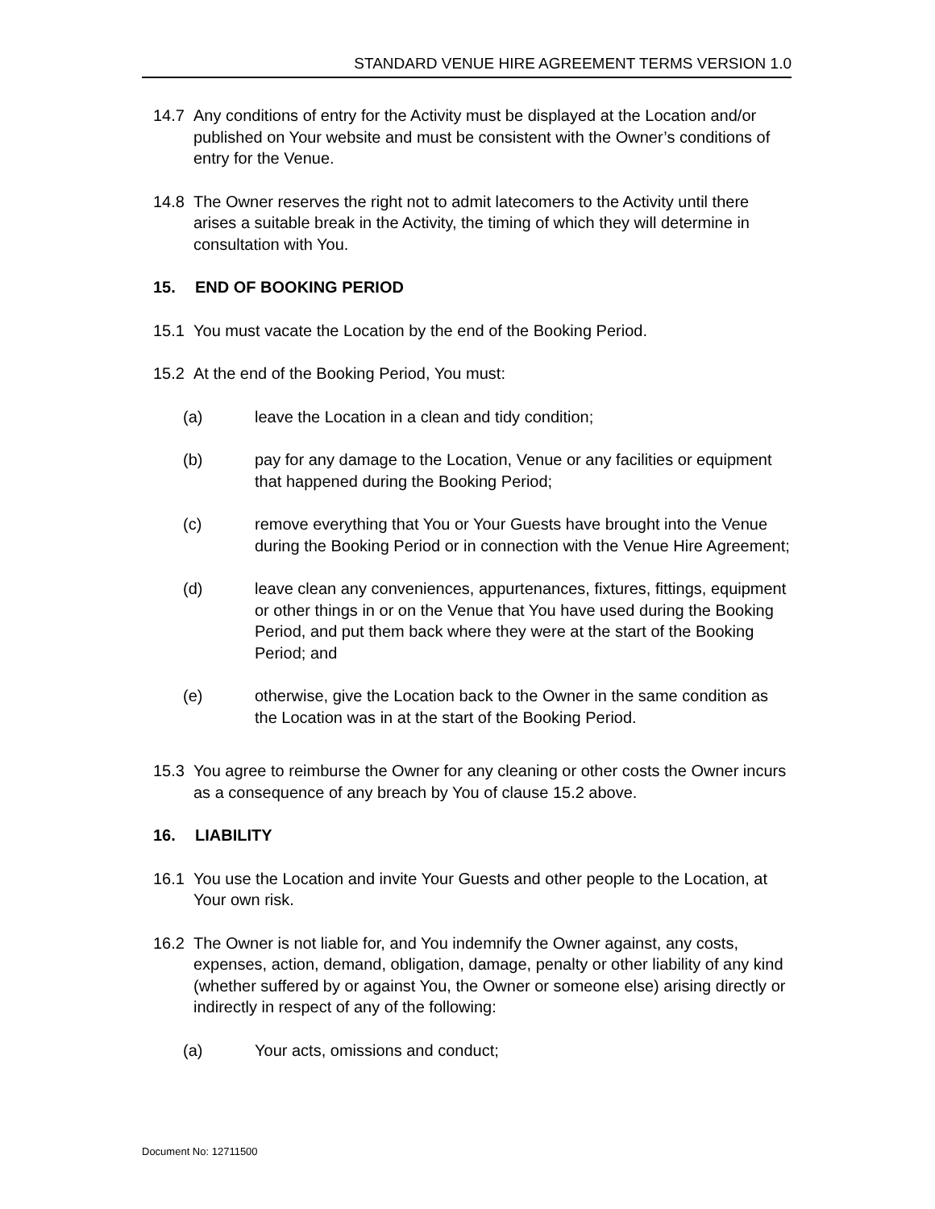STANDARD VENUE HIRE AGREEMENT TERMS VERSION 1.0
14.7 Any conditions of entry for the Activity must be displayed at the Location and/or published on Your website and must be consistent with the Owner’s conditions of entry for the Venue.
14.8 The Owner reserves the right not to admit latecomers to the Activity until there arises a suitable break in the Activity, the timing of which they will determine in consultation with You.
15. END OF BOOKING PERIOD
15.1 You must vacate the Location by the end of the Booking Period.
15.2 At the end of the Booking Period, You must:
(a) leave the Location in a clean and tidy condition;
(b) pay for any damage to the Location, Venue or any facilities or equipment that happened during the Booking Period;
(c) remove everything that You or Your Guests have brought into the Venue during the Booking Period or in connection with the Venue Hire Agreement;
(d) leave clean any conveniences, appurtenances, fixtures, fittings, equipment or other things in or on the Venue that You have used during the Booking Period, and put them back where they were at the start of the Booking Period; and
(e) otherwise, give the Location back to the Owner in the same condition as the Location was in at the start of the Booking Period.
15.3 You agree to reimburse the Owner for any cleaning or other costs the Owner incurs as a consequence of any breach by You of clause 15.2 above.
16. LIABILITY
16.1 You use the Location and invite Your Guests and other people to the Location, at Your own risk.
16.2 The Owner is not liable for, and You indemnify the Owner against, any costs, expenses, action, demand, obligation, damage, penalty or other liability of any kind (whether suffered by or against You, the Owner or someone else) arising directly or indirectly in respect of any of the following:
(a) Your acts, omissions and conduct;
Document No: 12711500